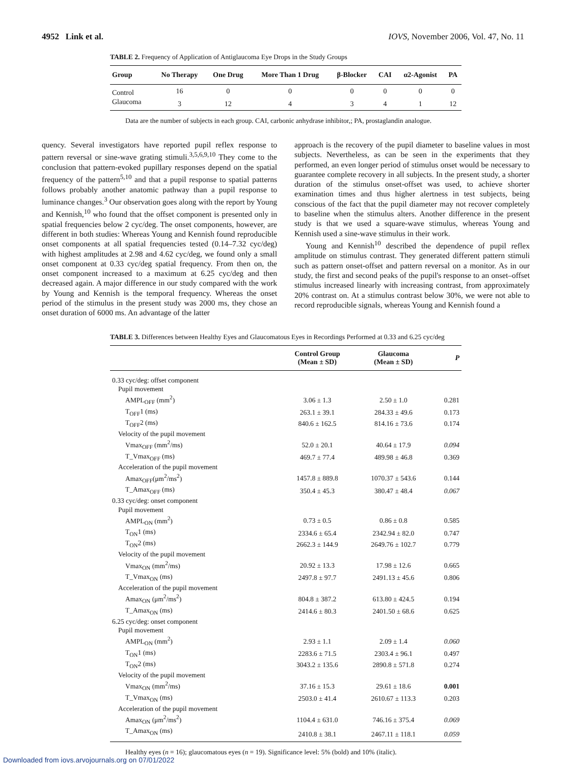4952 Link et al. IOVS, November 2006, Vol. 47, No. 11
TABLE 2. Frequency of Application of Antiglaucoma Eye Drops in the Study Groups
| Group | No Therapy | One Drug | More Than 1 Drug | β-Blocker | CAI | α2-Agonist | PA |
| --- | --- | --- | --- | --- | --- | --- | --- |
| Control | 16 | 0 | 0 | 0 | 0 | 0 | 0 |
| Glaucoma | 3 | 12 | 4 | 3 | 4 | 1 | 12 |
Data are the number of subjects in each group. CAI, carbonic anhydrase inhibitor,; PA, prostaglandin analogue.
quency. Several investigators have reported pupil reflex response to pattern reversal or sine-wave grating stimuli.<sup>3,5,6,9,10</sup> They come to the conclusion that pattern-evoked pupillary responses depend on the spatial frequency of the pattern<sup>5,10</sup> and that a pupil response to spatial patterns follows probably another anatomic pathway than a pupil response to luminance changes.<sup>3</sup> Our observation goes along with the report by Young and Kennish,<sup>10</sup> who found that the offset component is presented only in spatial frequencies below 2 cyc/deg. The onset components, however, are different in both studies: Whereas Young and Kennish found reproducible onset components at all spatial frequencies tested (0.14–7.32 cyc/deg) with highest amplitudes at 2.98 and 4.62 cyc/deg, we found only a small onset component at 0.33 cyc/deg spatial frequency. From then on, the onset component increased to a maximum at 6.25 cyc/deg and then decreased again. A major difference in our study compared with the work by Young and Kennish is the temporal frequency. Whereas the onset period of the stimulus in the present study was 2000 ms, they chose an onset duration of 6000 ms. An advantage of the latter
approach is the recovery of the pupil diameter to baseline values in most subjects. Nevertheless, as can be seen in the experiments that they performed, an even longer period of stimulus onset would be necessary to guarantee complete recovery in all subjects. In the present study, a shorter duration of the stimulus onset-offset was used, to achieve shorter examination times and thus higher alertness in test subjects, being conscious of the fact that the pupil diameter may not recover completely to baseline when the stimulus alters. Another difference in the present study is that we used a square-wave stimulus, whereas Young and Kennish used a sine-wave stimulus in their work.
Young and Kennish<sup>10</sup> described the dependence of pupil reflex amplitude on stimulus contrast. They generated different pattern stimuli such as pattern onset-offset and pattern reversal on a monitor. As in our study, the first and second peaks of the pupil's response to an onset–offset stimulus increased linearly with increasing contrast, from approximately 20% contrast on. At a stimulus contrast below 30%, we were not able to record reproducible signals, whereas Young and Kennish found a
TABLE 3. Differences between Healthy Eyes and Glaucomatous Eyes in Recordings Performed at 0.33 and 6.25 cyc/deg
| | Control Group (Mean ± SD) | Glaucoma (Mean ± SD) | P |
| --- | --- | --- | --- |
| 0.33 cyc/deg: offset component | | | |
| Pupil movement | | | |
| AMPL<sub>OFF</sub> (mm<sup>2</sup>) | 3.06 ± 1.3 | 2.50 ± 1.0 | 0.281 |
| T<sub>OFF</sub>1 (ms) | 263.1 ± 39.1 | 284.33 ± 49.6 | 0.173 |
| T<sub>OFF</sub>2 (ms) | 840.6 ± 162.5 | 814.16 ± 73.6 | 0.174 |
| Velocity of the pupil movement | | | |
| Vmax<sub>OFF</sub> (mm<sup>2</sup>/ms) | 52.0 ± 20.1 | 40.64 ± 17.9 | 0.094 |
| T_Vmax<sub>OFF</sub> (ms) | 469.7 ± 77.4 | 489.98 ± 46.8 | 0.369 |
| Acceleration of the pupil movement | | | |
| Amax<sub>OFF</sub>(μm<sup>2</sup>/ms<sup>2</sup>) | 1457.8 ± 889.8 | 1070.37 ± 543.6 | 0.144 |
| T_Amax<sub>OFF</sub> (ms) | 350.4 ± 45.3 | 380.47 ± 48.4 | 0.067 |
| 0.33 cyc/deg: onset component | | | |
| Pupil movement | | | |
| AMPL<sub>ON</sub> (mm<sup>2</sup>) | 0.73 ± 0.5 | 0.86 ± 0.8 | 0.585 |
| T<sub>ON</sub>1 (ms) | 2334.6 ± 65.4 | 2342.94 ± 82.0 | 0.747 |
| T<sub>ON</sub>2 (ms) | 2662.3 ± 144.9 | 2649.76 ± 102.7 | 0.779 |
| Velocity of the pupil movement | | | |
| Vmax<sub>ON</sub> (mm<sup>2</sup>/ms) | 20.92 ± 13.3 | 17.98 ± 12.6 | 0.665 |
| T_Vmax<sub>ON</sub> (ms) | 2497.8 ± 97.7 | 2491.13 ± 45.6 | 0.806 |
| Acceleration of the pupil movement | | | |
| Amax<sub>ON</sub> (μm<sup>2</sup>/ms<sup>2</sup>) | 804.8 ± 387.2 | 613.80 ± 424.5 | 0.194 |
| T_Amax<sub>ON</sub> (ms) | 2414.6 ± 80.3 | 2401.50 ± 68.6 | 0.625 |
| 6.25 cyc/deg: onset component | | | |
| Pupil movement | | | |
| AMPL<sub>ON</sub> (mm<sup>2</sup>) | 2.93 ± 1.1 | 2.09 ± 1.4 | 0.060 |
| T<sub>ON</sub>1 (ms) | 2283.6 ± 71.5 | 2303.4 ± 96.1 | 0.497 |
| T<sub>ON</sub>2 (ms) | 3043.2 ± 135.6 | 2890.8 ± 571.8 | 0.274 |
| Velocity of the pupil movement | | | |
| Vmax<sub>ON</sub> (mm<sup>2</sup>/ms) | 37.16 ± 15.3 | 29.61 ± 18.6 | 0.001 |
| T_Vmax<sub>ON</sub> (ms) | 2503.0 ± 41.4 | 2610.67 ± 113.3 | 0.203 |
| Acceleration of the pupil movement | | | |
| Amax<sub>ON</sub> (μm<sup>2</sup>/ms<sup>2</sup>) | 1104.4 ± 631.0 | 746.16 ± 375.4 | 0.069 |
| T_Amax<sub>ON</sub> (ms) | 2410.8 ± 38.1 | 2467.11 ± 118.1 | 0.059 |
Healthy eyes (n = 16); glaucomatous eyes (n = 19). Significance level: 5% (bold) and 10% (italic).
Downloaded from iovs.arvojournals.org on 07/01/2022